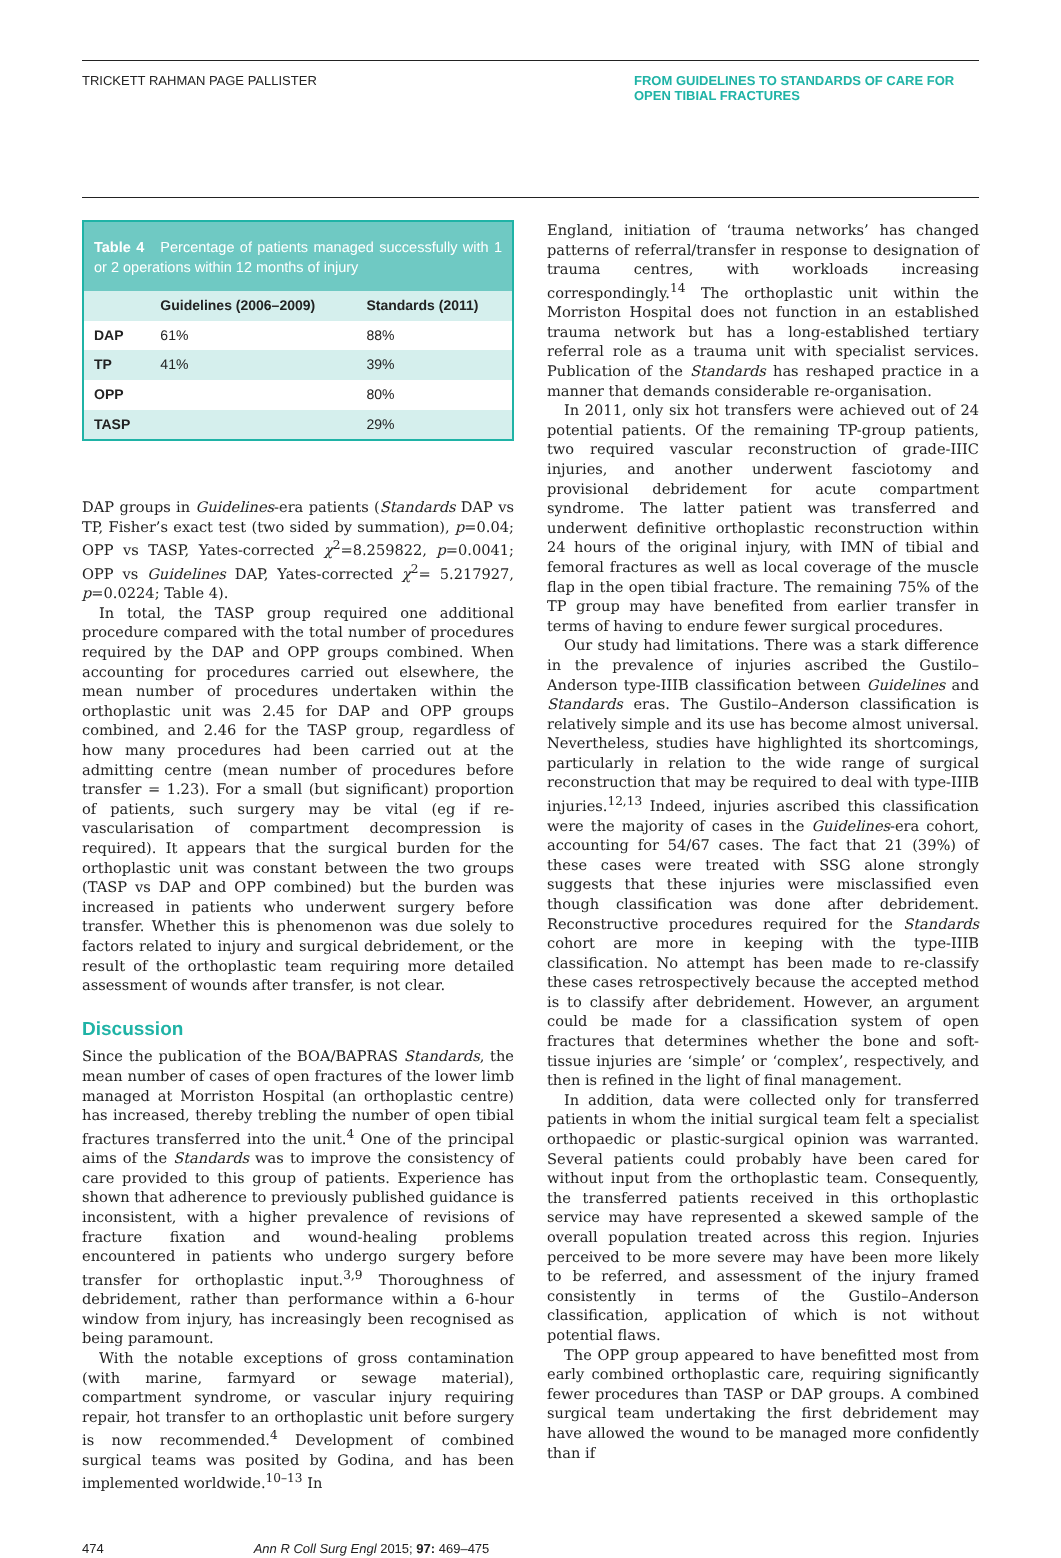TRICKETT RAHMAN PAGE PALLISTER FROM GUIDELINES TO STANDARDS OF CARE FOR OPEN TIBIAL FRACTURES
Table 4 Percentage of patients managed successfully with 1 or 2 operations within 12 months of injury
| | Guidelines (2006–2009) | Standards (2011) |
| --- | --- | --- |
| DAP | 61% | 88% |
| TP | 41% | 39% |
| OPP | | 80% |
| TASP | | 29% |
DAP groups in Guidelines-era patients (Standards DAP vs TP, Fisher’s exact test (two sided by summation), p=0.04; OPP vs TASP, Yates-corrected χ<sup>2</sup>=8.259822, p=0.0041; OPP vs Guidelines DAP, Yates-corrected χ<sup>2</sup>= 5.217927, p=0.0224; Table 4).
In total, the TASP group required one additional procedure compared with the total number of procedures required by the DAP and OPP groups combined. When accounting for procedures carried out elsewhere, the mean number of procedures undertaken within the orthoplastic unit was 2.45 for DAP and OPP groups combined, and 2.46 for the TASP group, regardless of how many procedures had been carried out at the admitting centre (mean number of procedures before transfer = 1.23). For a small (but significant) proportion of patients, such surgery may be vital (eg if re-vascularisation of compartment decompression is required). It appears that the surgical burden for the orthoplastic unit was constant between the two groups (TASP vs DAP and OPP combined) but the burden was increased in patients who underwent surgery before transfer. Whether this is phenomenon was due solely to factors related to injury and surgical debridement, or the result of the orthoplastic team requiring more detailed assessment of wounds after transfer, is not clear.
Discussion
Since the publication of the BOA/BAPRAS Standards, the mean number of cases of open fractures of the lower limb managed at Morriston Hospital (an orthoplastic centre) has increased, thereby trebling the number of open tibial fractures transferred into the unit.<sup>4</sup> One of the principal aims of the Standards was to improve the consistency of care provided to this group of patients. Experience has shown that adherence to previously published guidance is inconsistent, with a higher prevalence of revisions of fracture fixation and wound-healing problems encountered in patients who undergo surgery before transfer for orthoplastic input.<sup>3,9</sup> Thoroughness of debridement, rather than performance within a 6-hour window from injury, has increasingly been recognised as being paramount.
With the notable exceptions of gross contamination (with marine, farmyard or sewage material), compartment syndrome, or vascular injury requiring repair, hot transfer to an orthoplastic unit before surgery is now recommended.<sup>4</sup> Development of combined surgical teams was posited by Godina, and has been implemented worldwide.<sup>10–13</sup> In
474 Ann R Coll Surg Engl 2015; 97: 469–475
England, initiation of ‘trauma networks’ has changed patterns of referral/transfer in response to designation of trauma centres, with workloads increasing correspondingly.<sup>14</sup> The orthoplastic unit within the Morriston Hospital does not function in an established trauma network but has a long-established tertiary referral role as a trauma unit with specialist services. Publication of the Standards has reshaped practice in a manner that demands considerable re-organisation.
In 2011, only six hot transfers were achieved out of 24 potential patients. Of the remaining TP-group patients, two required vascular reconstruction of grade-IIIC injuries, and another underwent fasciotomy and provisional debridement for acute compartment syndrome. The latter patient was transferred and underwent definitive orthoplastic reconstruction within 24 hours of the original injury, with IMN of tibial and femoral fractures as well as local coverage of the muscle flap in the open tibial fracture. The remaining 75% of the TP group may have benefited from earlier transfer in terms of having to endure fewer surgical procedures.
Our study had limitations. There was a stark difference in the prevalence of injuries ascribed the Gustilo–Anderson type-IIIB classification between Guidelines and Standards eras. The Gustilo–Anderson classification is relatively simple and its use has become almost universal. Nevertheless, studies have highlighted its shortcomings, particularly in relation to the wide range of surgical reconstruction that may be required to deal with type-IIIB injuries.<sup>12,13</sup> Indeed, injuries ascribed this classification were the majority of cases in the Guidelines-era cohort, accounting for 54/67 cases. The fact that 21 (39%) of these cases were treated with SSG alone strongly suggests that these injuries were misclassified even though classification was done after debridement. Reconstructive procedures required for the Standards cohort are more in keeping with the type-IIIB classification. No attempt has been made to re-classify these cases retrospectively because the accepted method is to classify after debridement. However, an argument could be made for a classification system of open fractures that determines whether the bone and soft-tissue injuries are ‘simple’ or ‘complex’, respectively, and then is refined in the light of final management.
In addition, data were collected only for transferred patients in whom the initial surgical team felt a specialist orthopaedic or plastic-surgical opinion was warranted. Several patients could probably have been cared for without input from the orthoplastic team. Consequently, the transferred patients received in this orthoplastic service may have represented a skewed sample of the overall population treated across this region. Injuries perceived to be more severe may have been more likely to be referred, and assessment of the injury framed consistently in terms of the Gustilo–Anderson classification, application of which is not without potential flaws.
The OPP group appeared to have benefitted most from early combined orthoplastic care, requiring significantly fewer procedures than TASP or DAP groups. A combined surgical team undertaking the first debridement may have allowed the wound to be managed more confidently than if